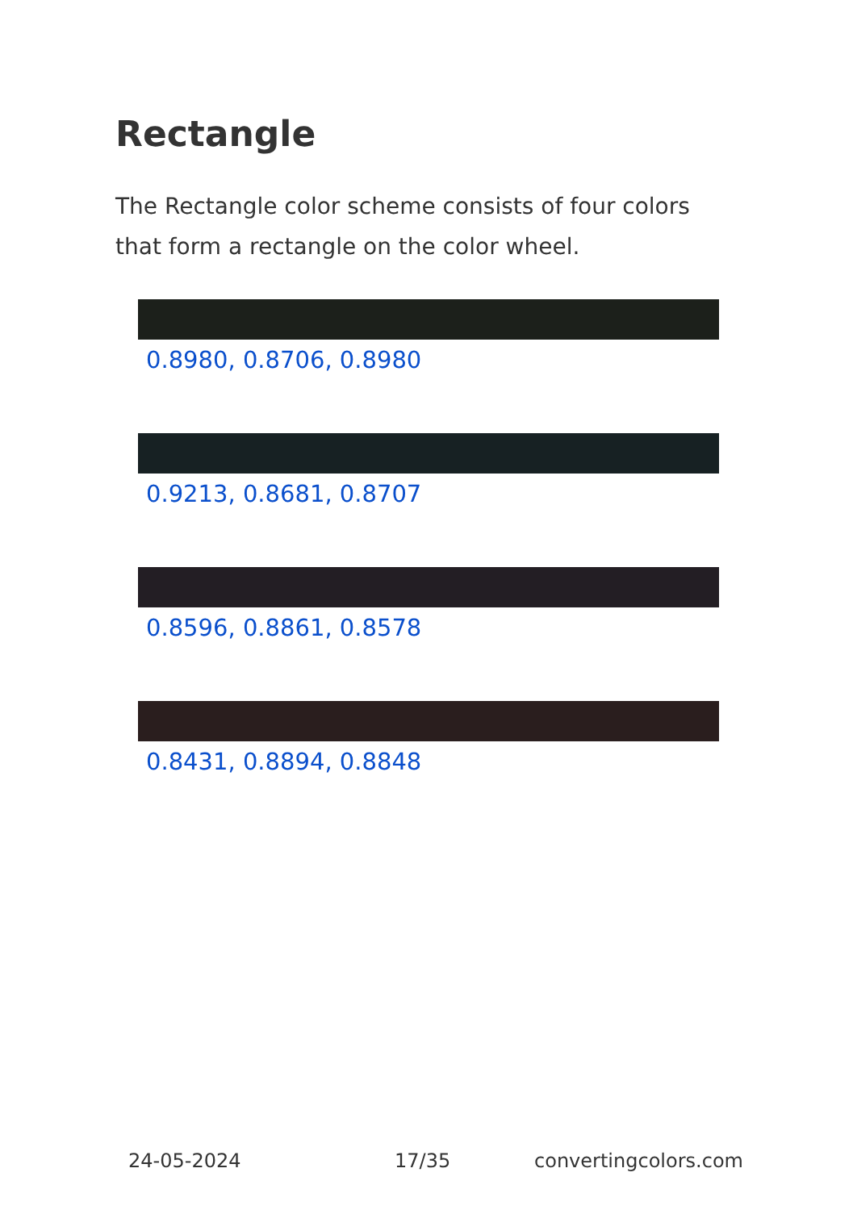Rectangle
The Rectangle color scheme consists of four colors that form a rectangle on the color wheel.
0.8980, 0.8706, 0.8980
0.9213, 0.8681, 0.8707
0.8596, 0.8861, 0.8578
0.8431, 0.8894, 0.8848
24-05-2024 17/35 convertingcolors.com